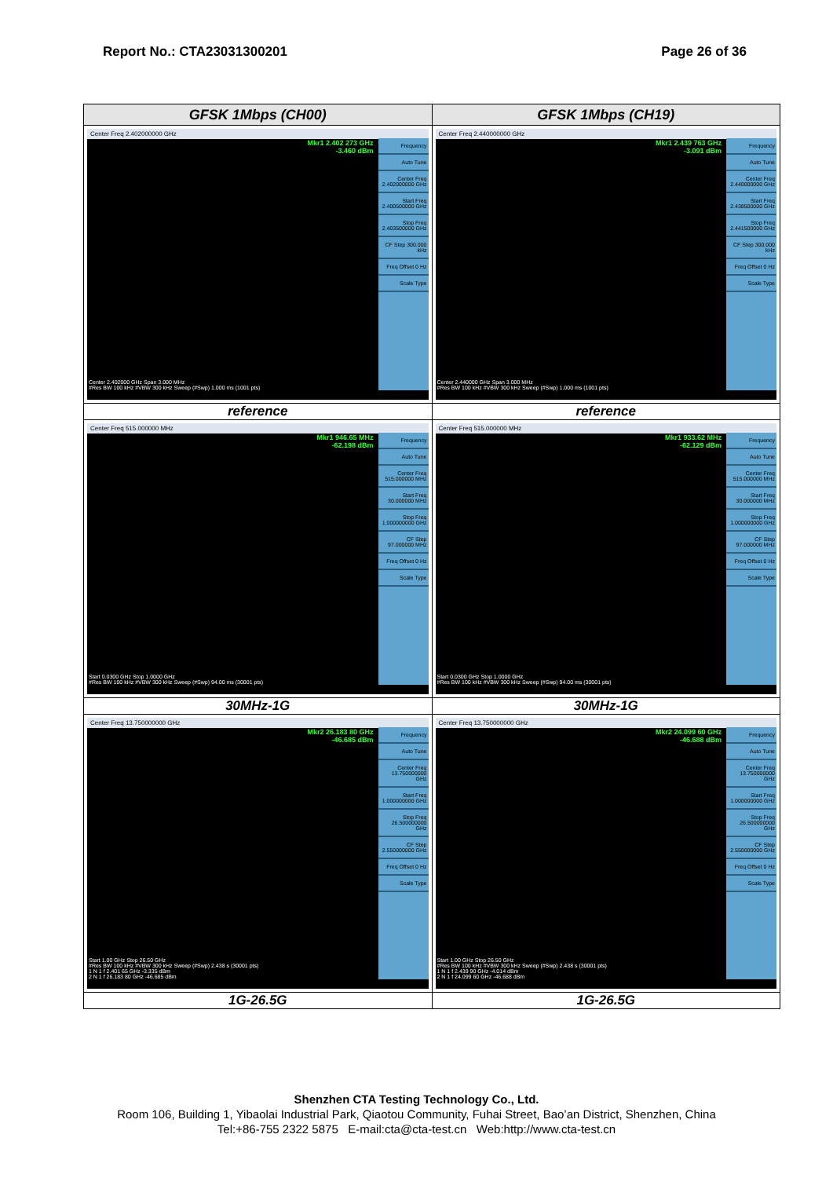Report No.: CTA23031300201 Page 26 of 36
| GFSK 1Mbps (CH00) | GFSK 1Mbps (CH19) |
| Center Freq 2.402000000 GHz Mkr1 2.402 273 GHz -3.460 dBm Frequency Auto Tune Center Freq 2.402000000 GHz Start Freq 2.400500000 GHz Stop Freq 2.403500000 GHz CF Step 300.000 kHz Freq Offset 0 Hz Scale Type Center 2.402000 GHz Span 3.000 MHz #Res BW 100 kHz #VBW 300 kHz Sweep (#Swp) 1.000 ms (1001 pts) | Center Freq 2.440000000 GHz Mkr1 2.439 763 GHz -3.091 dBm Frequency Auto Tune Center Freq 2.440000000 GHz Start Freq 2.438500000 GHz Stop Freq 2.441500000 GHz CF Step 300.000 kHz Freq Offset 0 Hz Scale Type Center 2.440000 GHz Span 3.000 MHz #Res BW 100 kHz #VBW 300 kHz Sweep (#Swp) 1.000 ms (1001 pts) |
| reference | reference |
| Center Freq 515.000000 MHz Mkr1 946.65 MHz -62.198 dBm Frequency Auto Tune Center Freq 515.000000 MHz Start Freq 30.000000 MHz Stop Freq 1.000000000 GHz CF Step 97.000000 MHz Freq Offset 0 Hz Scale Type Start 0.0300 GHz Stop 1.0000 GHz #Res BW 100 kHz #VBW 300 kHz Sweep (#Swp) 94.00 ms (30001 pts) | Center Freq 515.000000 MHz Mkr1 933.62 MHz -62.129 dBm Frequency Auto Tune Center Freq 515.000000 MHz Start Freq 30.000000 MHz Stop Freq 1.000000000 GHz CF Step 97.000000 MHz Freq Offset 0 Hz Scale Type Start 0.0300 GHz Stop 1.0000 GHz #Res BW 100 kHz #VBW 300 kHz Sweep (#Swp) 94.00 ms (30001 pts) |
| 30MHz-1G | 30MHz-1G |
| Center Freq 13.750000000 GHz Mkr2 26.183 80 GHz -46.685 dBm Frequency Auto Tune Center Freq 13.750000000 GHz Start Freq 1.000000000 GHz Stop Freq 26.500000000 GHz CF Step 2.550000000 GHz Freq Offset 0 Hz Scale Type Start 1.00 GHz Stop 26.50 GHz #Res BW 100 kHz #VBW 300 kHz Sweep (#Swp) 2.438 s (30001 pts) 1 N 1 f 2.401 65 GHz -3.335 dBm 2 N 1 f 26.183 80 GHz -46.685 dBm | Center Freq 13.750000000 GHz Mkr2 24.099 60 GHz -46.688 dBm Frequency Auto Tune Center Freq 13.750000000 GHz Start Freq 1.000000000 GHz Stop Freq 26.500000000 GHz CF Step 2.550000000 GHz Freq Offset 0 Hz Scale Type Start 1.00 GHz Stop 26.50 GHz #Res BW 100 kHz #VBW 300 kHz Sweep (#Swp) 2.438 s (30001 pts) 1 N 1 f 2.439 90 GHz -4.014 dBm 2 N 1 f 24.099 60 GHz -46.688 dBm |
| 1G-26.5G | 1G-26.5G |
Shenzhen CTA Testing Technology Co., Ltd.
Room 106, Building 1, Yibaolai Industrial Park, Qiaotou Community, Fuhai Street, Bao’an District, Shenzhen, China
Tel:+86-755 2322 5875 E-mail:cta@cta-test.cn Web:http://www.cta-test.cn